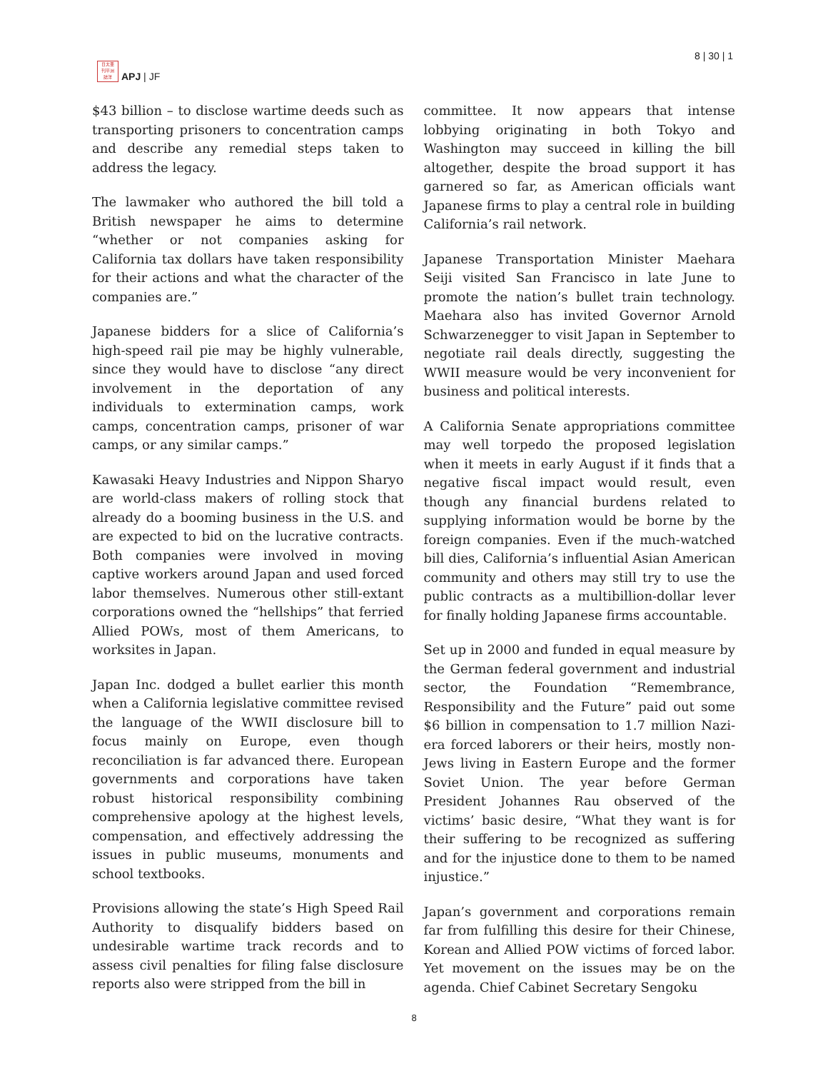日太亜
刊平洲
誌洋
APJ | JF
8 | 30 | 1
$43 billion – to disclose wartime deeds such as transporting prisoners to concentration camps and describe any remedial steps taken to address the legacy.
The lawmaker who authored the bill told a British newspaper he aims to determine “whether or not companies asking for California tax dollars have taken responsibility for their actions and what the character of the companies are.”
Japanese bidders for a slice of California’s high-speed rail pie may be highly vulnerable, since they would have to disclose “any direct involvement in the deportation of any individuals to extermination camps, work camps, concentration camps, prisoner of war camps, or any similar camps.”
Kawasaki Heavy Industries and Nippon Sharyo are world-class makers of rolling stock that already do a booming business in the U.S. and are expected to bid on the lucrative contracts. Both companies were involved in moving captive workers around Japan and used forced labor themselves. Numerous other still-extant corporations owned the “hellships” that ferried Allied POWs, most of them Americans, to worksites in Japan.
Japan Inc. dodged a bullet earlier this month when a California legislative committee revised the language of the WWII disclosure bill to focus mainly on Europe, even though reconciliation is far advanced there. European governments and corporations have taken robust historical responsibility combining comprehensive apology at the highest levels, compensation, and effectively addressing the issues in public museums, monuments and school textbooks.
Provisions allowing the state’s High Speed Rail Authority to disqualify bidders based on undesirable wartime track records and to assess civil penalties for filing false disclosure reports also were stripped from the bill in
committee. It now appears that intense lobbying originating in both Tokyo and Washington may succeed in killing the bill altogether, despite the broad support it has garnered so far, as American officials want Japanese firms to play a central role in building California’s rail network.
Japanese Transportation Minister Maehara Seiji visited San Francisco in late June to promote the nation’s bullet train technology. Maehara also has invited Governor Arnold Schwarzenegger to visit Japan in September to negotiate rail deals directly, suggesting the WWII measure would be very inconvenient for business and political interests.
A California Senate appropriations committee may well torpedo the proposed legislation when it meets in early August if it finds that a negative fiscal impact would result, even though any financial burdens related to supplying information would be borne by the foreign companies. Even if the much-watched bill dies, California’s influential Asian American community and others may still try to use the public contracts as a multibillion-dollar lever for finally holding Japanese firms accountable.
Set up in 2000 and funded in equal measure by the German federal government and industrial sector, the Foundation “Remembrance, Responsibility and the Future” paid out some $6 billion in compensation to 1.7 million Nazi-era forced laborers or their heirs, mostly non-Jews living in Eastern Europe and the former Soviet Union. The year before German President Johannes Rau observed of the victims’ basic desire, “What they want is for their suffering to be recognized as suffering and for the injustice done to them to be named injustice.”
Japan’s government and corporations remain far from fulfilling this desire for their Chinese, Korean and Allied POW victims of forced labor. Yet movement on the issues may be on the agenda. Chief Cabinet Secretary Sengoku
8